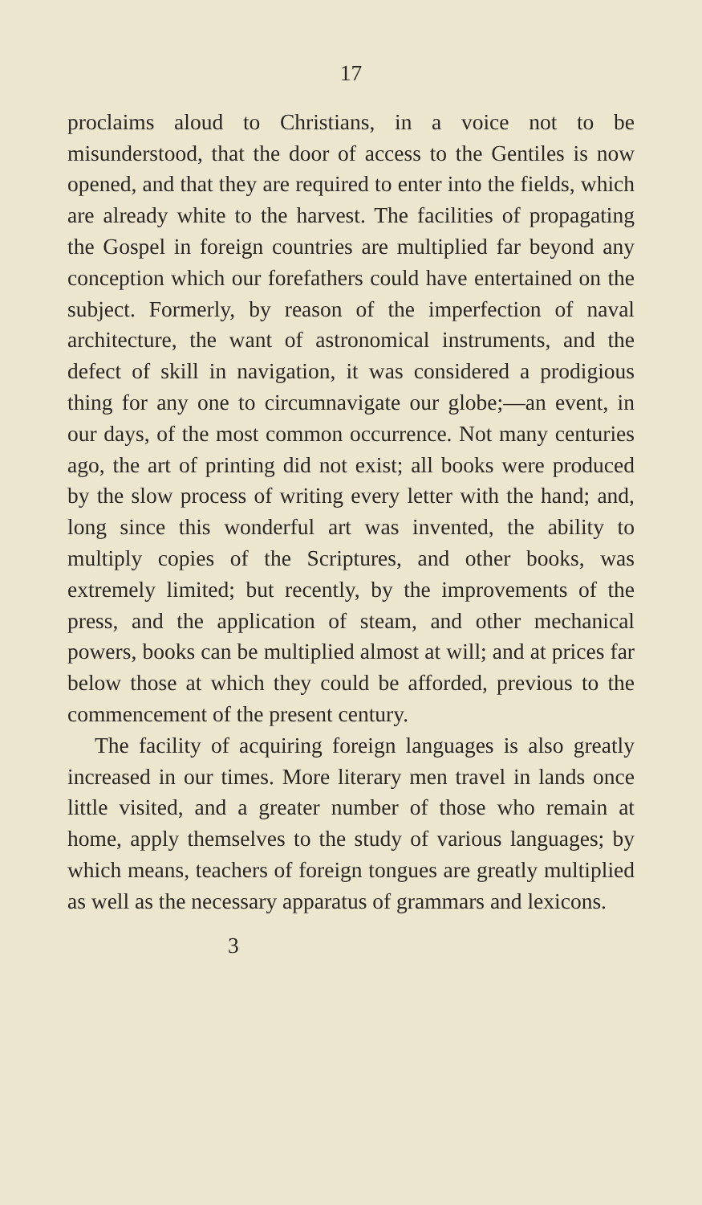17
proclaims aloud to Christians, in a voice not to be misunderstood, that the door of access to the Gentiles is now opened, and that they are required to enter into the fields, which are already white to the harvest. The facilities of propagating the Gospel in foreign countries are multiplied far beyond any conception which our forefathers could have entertained on the subject. Formerly, by reason of the imperfection of naval architecture, the want of astronomical instruments, and the defect of skill in navigation, it was considered a prodigious thing for any one to circumnavigate our globe;—an event, in our days, of the most common occurrence. Not many centuries ago, the art of printing did not exist; all books were produced by the slow process of writing every letter with the hand; and, long since this wonderful art was invented, the ability to multiply copies of the Scriptures, and other books, was extremely limited; but recently, by the improvements of the press, and the application of steam, and other mechanical powers, books can be multiplied almost at will; and at prices far below those at which they could be afforded, previous to the commencement of the present century.
The facility of acquiring foreign languages is also greatly increased in our times. More literary men travel in lands once little visited, and a greater number of those who remain at home, apply themselves to the study of various languages; by which means, teachers of foreign tongues are greatly multiplied as well as the necessary apparatus of grammars and lexicons.
3